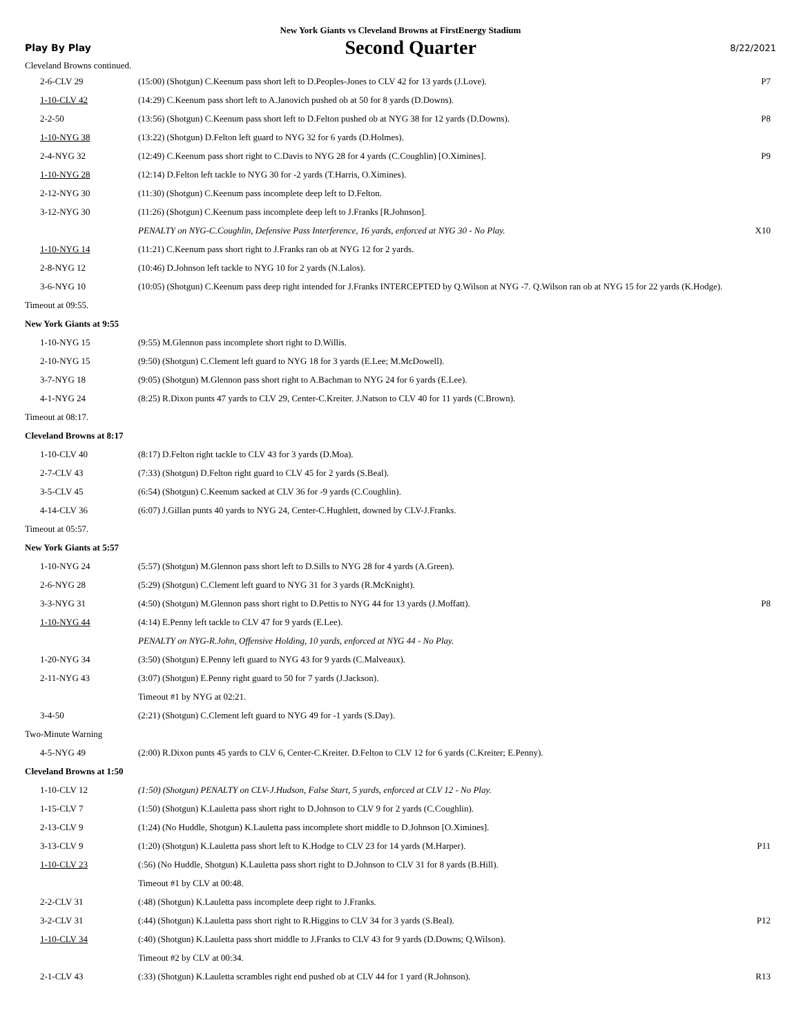New York Giants vs Cleveland Browns at FirstEnergy Stadium
Play By Play Second Quarter 8/22/2021
| Cleveland Browns continued. | | |
| 2-6-CLV 29 | (15:00) (Shotgun) C.Keenum pass short left to D.Peoples-Jones to CLV 42 for 13 yards (J.Love). | P7 |
| 1-10-CLV 42 | (14:29) C.Keenum pass short left to A.Janovich pushed ob at 50 for 8 yards (D.Downs). | |
| 2-2-50 | (13:56) (Shotgun) C.Keenum pass short left to D.Felton pushed ob at NYG 38 for 12 yards (D.Downs). | P8 |
| 1-10-NYG 38 | (13:22) (Shotgun) D.Felton left guard to NYG 32 for 6 yards (D.Holmes). | |
| 2-4-NYG 32 | (12:49) C.Keenum pass short right to C.Davis to NYG 28 for 4 yards (C.Coughlin) [O.Ximines]. | P9 |
| 1-10-NYG 28 | (12:14) D.Felton left tackle to NYG 30 for -2 yards (T.Harris, O.Ximines). | |
| 2-12-NYG 30 | (11:30) (Shotgun) C.Keenum pass incomplete deep left to D.Felton. | |
| 3-12-NYG 30 | (11:26) (Shotgun) C.Keenum pass incomplete deep left to J.Franks [R.Johnson]. | |
| | PENALTY on NYG-C.Coughlin, Defensive Pass Interference, 16 yards, enforced at NYG 30 - No Play. | X10 |
| 1-10-NYG 14 | (11:21) C.Keenum pass short right to J.Franks ran ob at NYG 12 for 2 yards. | |
| 2-8-NYG 12 | (10:46) D.Johnson left tackle to NYG 10 for 2 yards (N.Lalos). | |
| 3-6-NYG 10 | (10:05) (Shotgun) C.Keenum pass deep right intended for J.Franks INTERCEPTED by Q.Wilson at NYG -7. Q.Wilson ran ob at NYG 15 for 22 yards (K.Hodge). | |
| Timeout at 09:55. | | |
| New York Giants at 9:55 | | |
| 1-10-NYG 15 | (9:55) M.Glennon pass incomplete short right to D.Willis. | |
| 2-10-NYG 15 | (9:50) (Shotgun) C.Clement left guard to NYG 18 for 3 yards (E.Lee; M.McDowell). | |
| 3-7-NYG 18 | (9:05) (Shotgun) M.Glennon pass short right to A.Bachman to NYG 24 for 6 yards (E.Lee). | |
| 4-1-NYG 24 | (8:25) R.Dixon punts 47 yards to CLV 29, Center-C.Kreiter. J.Natson to CLV 40 for 11 yards (C.Brown). | |
| Timeout at 08:17. | | |
| Cleveland Browns at 8:17 | | |
| 1-10-CLV 40 | (8:17) D.Felton right tackle to CLV 43 for 3 yards (D.Moa). | |
| 2-7-CLV 43 | (7:33) (Shotgun) D.Felton right guard to CLV 45 for 2 yards (S.Beal). | |
| 3-5-CLV 45 | (6:54) (Shotgun) C.Keenum sacked at CLV 36 for -9 yards (C.Coughlin). | |
| 4-14-CLV 36 | (6:07) J.Gillan punts 40 yards to NYG 24, Center-C.Hughlett, downed by CLV-J.Franks. | |
| Timeout at 05:57. | | |
| New York Giants at 5:57 | | |
| 1-10-NYG 24 | (5:57) (Shotgun) M.Glennon pass short left to D.Sills to NYG 28 for 4 yards (A.Green). | |
| 2-6-NYG 28 | (5:29) (Shotgun) C.Clement left guard to NYG 31 for 3 yards (R.McKnight). | |
| 3-3-NYG 31 | (4:50) (Shotgun) M.Glennon pass short right to D.Pettis to NYG 44 for 13 yards (J.Moffatt). | P8 |
| 1-10-NYG 44 | (4:14) E.Penny left tackle to CLV 47 for 9 yards (E.Lee). | |
| | PENALTY on NYG-R.John, Offensive Holding, 10 yards, enforced at NYG 44 - No Play. | |
| 1-20-NYG 34 | (3:50) (Shotgun) E.Penny left guard to NYG 43 for 9 yards (C.Malveaux). | |
| 2-11-NYG 43 | (3:07) (Shotgun) E.Penny right guard to 50 for 7 yards (J.Jackson). | |
| | Timeout #1 by NYG at 02:21. | |
| 3-4-50 | (2:21) (Shotgun) C.Clement left guard to NYG 49 for -1 yards (S.Day). | |
| Two-Minute Warning | | |
| 4-5-NYG 49 | (2:00) R.Dixon punts 45 yards to CLV 6, Center-C.Kreiter. D.Felton to CLV 12 for 6 yards (C.Kreiter; E.Penny). | |
| Cleveland Browns at 1:50 | | |
| 1-10-CLV 12 | (1:50) (Shotgun) PENALTY on CLV-J.Hudson, False Start, 5 yards, enforced at CLV 12 - No Play. | |
| 1-15-CLV 7 | (1:50) (Shotgun) K.Lauletta pass short right to D.Johnson to CLV 9 for 2 yards (C.Coughlin). | |
| 2-13-CLV 9 | (1:24) (No Huddle, Shotgun) K.Lauletta pass incomplete short middle to D.Johnson [O.Ximines]. | |
| 3-13-CLV 9 | (1:20) (Shotgun) K.Lauletta pass short left to K.Hodge to CLV 23 for 14 yards (M.Harper). | P11 |
| 1-10-CLV 23 | (:56) (No Huddle, Shotgun) K.Lauletta pass short right to D.Johnson to CLV 31 for 8 yards (B.Hill). | |
| | Timeout #1 by CLV at 00:48. | |
| 2-2-CLV 31 | (:48) (Shotgun) K.Lauletta pass incomplete deep right to J.Franks. | |
| 3-2-CLV 31 | (:44) (Shotgun) K.Lauletta pass short right to R.Higgins to CLV 34 for 3 yards (S.Beal). | P12 |
| 1-10-CLV 34 | (:40) (Shotgun) K.Lauletta pass short middle to J.Franks to CLV 43 for 9 yards (D.Downs; Q.Wilson). | |
| | Timeout #2 by CLV at 00:34. | |
| 2-1-CLV 43 | (:33) (Shotgun) K.Lauletta scrambles right end pushed ob at CLV 44 for 1 yard (R.Johnson). | R13 |